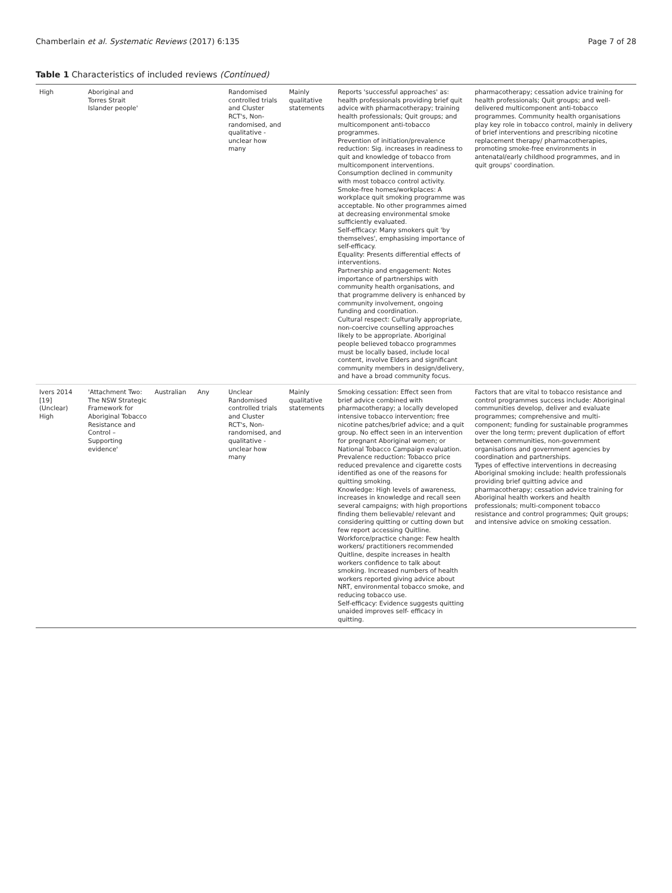Chamberlain et al. Systematic Reviews (2017) 6:135 Page 7 of 28
Table 1 Characteristics of included reviews (Continued)
| High | Aboriginal and Torres Strait Islander people' | | | Randomised controlled trials and Cluster RCT's, Non-randomised, and qualitative - unclear how many | Mainly qualitative statements | Reports 'successful approaches' as: health professionals providing brief quit advice with pharmacotherapy; training health professionals; Quit groups; and multicomponent anti-tobacco programmes. Prevention of initiation/prevalence reduction: Sig. increases in readiness to quit and knowledge of tobacco from multicomponent interventions. Consumption declined in community with most tobacco control activity. Smoke-free homes/workplaces: A workplace quit smoking programme was acceptable. No other programmes aimed at decreasing environmental smoke sufficiently evaluated. Self-efficacy: Many smokers quit 'by themselves', emphasising importance of self-efficacy. Equality: Presents differential effects of interventions. Partnership and engagement: Notes importance of partnerships with community health organisations, and that programme delivery is enhanced by community involvement, ongoing funding and coordination. Cultural respect: Culturally appropriate, non-coercive counselling approaches likely to be appropriate. Aboriginal people believed tobacco programmes must be locally based, include local content, involve Elders and significant community members in design/delivery, and have a broad community focus. | pharmacotherapy; cessation advice training for health professionals; Quit groups; and well-delivered multicomponent anti-tobacco programmes. Community health organisations play key role in tobacco control, mainly in delivery of brief interventions and prescribing nicotine replacement therapy/ pharmacotherapies, promoting smoke-free environments in antenatal/early childhood programmes, and in quit groups' coordination. |
| Ivers 2014 [19] (Unclear) High | 'Attachment Two: The NSW Strategic Framework for Aboriginal Tobacco Resistance and Control – Supporting evidence' | Australian | Any | Unclear Randomised controlled trials and Cluster RCT's, Non-randomised, and qualitative - unclear how many | Mainly qualitative statements | Smoking cessation: Effect seen from brief advice combined with pharmacotherapy; a locally developed intensive tobacco intervention; free nicotine patches/brief advice; and a quit group. No effect seen in an intervention for pregnant Aboriginal women; or National Tobacco Campaign evaluation. Prevalence reduction: Tobacco price reduced prevalence and cigarette costs identified as one of the reasons for quitting smoking. Knowledge: High levels of awareness, increases in knowledge and recall seen several campaigns; with high proportions finding them believable/ relevant and considering quitting or cutting down but few report accessing Quitline. Workforce/practice change: Few health workers/ practitioners recommended Quitline, despite increases in health workers confidence to talk about smoking. Increased numbers of health workers reported giving advice about NRT, environmental tobacco smoke, and reducing tobacco use. Self-efficacy: Evidence suggests quitting unaided improves self- efficacy in quitting. | Factors that are vital to tobacco resistance and control programmes success include: Aboriginal communities develop, deliver and evaluate programmes; comprehensive and multi-component; funding for sustainable programmes over the long term; prevent duplication of effort between communities, non-government organisations and government agencies by coordination and partnerships. Types of effective interventions in decreasing Aboriginal smoking include: health professionals providing brief quitting advice and pharmacotherapy; cessation advice training for Aboriginal health workers and health professionals; multi-component tobacco resistance and control programmes; Quit groups; and intensive advice on smoking cessation. |